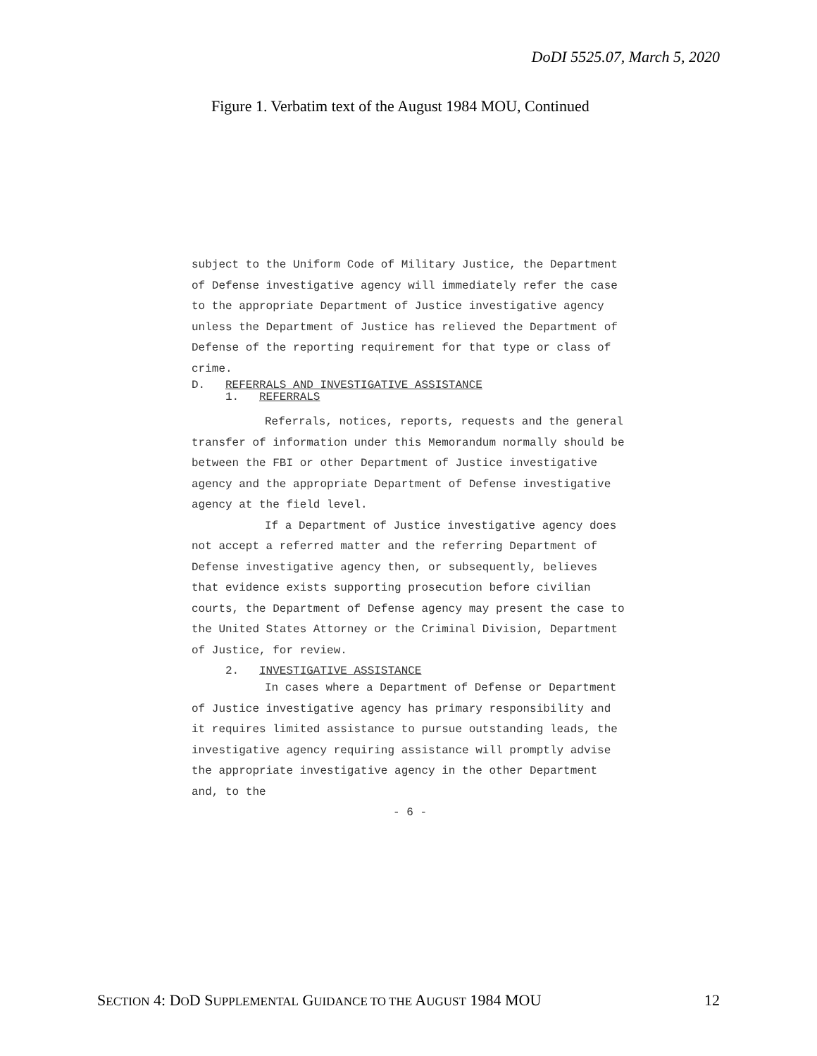DoDI 5525.07, March 5, 2020
Figure 1. Verbatim text of the August 1984 MOU, Continued
subject to the Uniform Code of Military Justice, the Department of Defense investigative agency will immediately refer the case to the appropriate Department of Justice investigative agency unless the Department of Justice has relieved the Department of Defense of the reporting requirement for that type or class of crime.
D. REFERRALS AND INVESTIGATIVE ASSISTANCE
1. REFERRALS
Referrals, notices, reports, requests and the general transfer of information under this Memorandum normally should be between the FBI or other Department of Justice investigative agency and the appropriate Department of Defense investigative agency at the field level.
If a Department of Justice investigative agency does not accept a referred matter and the referring Department of Defense investigative agency then, or subsequently, believes that evidence exists supporting prosecution before civilian courts, the Department of Defense agency may present the case to the United States Attorney or the Criminal Division, Department of Justice, for review.
2. INVESTIGATIVE ASSISTANCE
In cases where a Department of Defense or Department of Justice investigative agency has primary responsibility and it requires limited assistance to pursue outstanding leads, the investigative agency requiring assistance will promptly advise the appropriate investigative agency in the other Department and, to the
- 6 -
SECTION 4: DOD SUPPLEMENTAL GUIDANCE TO THE AUGUST 1984 MOU 12